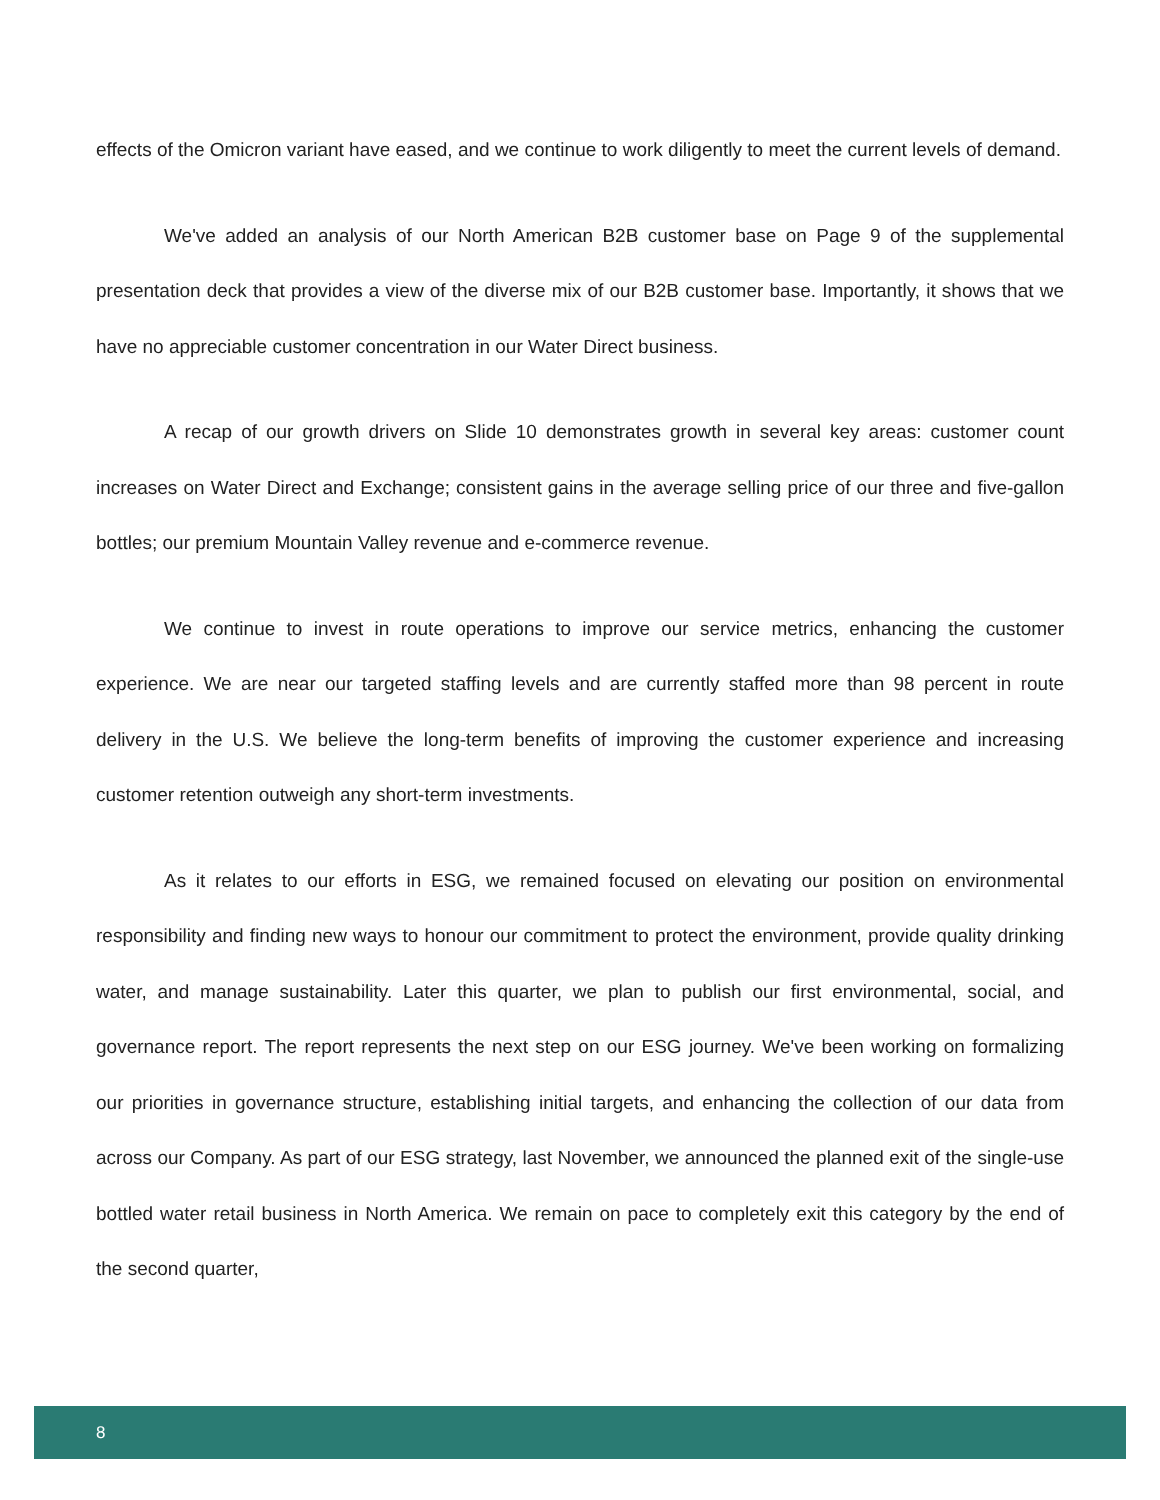effects of the Omicron variant have eased, and we continue to work diligently to meet the current levels of demand.
We've added an analysis of our North American B2B customer base on Page 9 of the supplemental presentation deck that provides a view of the diverse mix of our B2B customer base. Importantly, it shows that we have no appreciable customer concentration in our Water Direct business.
A recap of our growth drivers on Slide 10 demonstrates growth in several key areas: customer count increases on Water Direct and Exchange; consistent gains in the average selling price of our three and five-gallon bottles; our premium Mountain Valley revenue and e-commerce revenue.
We continue to invest in route operations to improve our service metrics, enhancing the customer experience. We are near our targeted staffing levels and are currently staffed more than 98 percent in route delivery in the U.S. We believe the long-term benefits of improving the customer experience and increasing customer retention outweigh any short-term investments.
As it relates to our efforts in ESG, we remained focused on elevating our position on environmental responsibility and finding new ways to honour our commitment to protect the environment, provide quality drinking water, and manage sustainability. Later this quarter, we plan to publish our first environmental, social, and governance report. The report represents the next step on our ESG journey. We've been working on formalizing our priorities in governance structure, establishing initial targets, and enhancing the collection of our data from across our Company. As part of our ESG strategy, last November, we announced the planned exit of the single-use bottled water retail business in North America. We remain on pace to completely exit this category by the end of the second quarter,
8